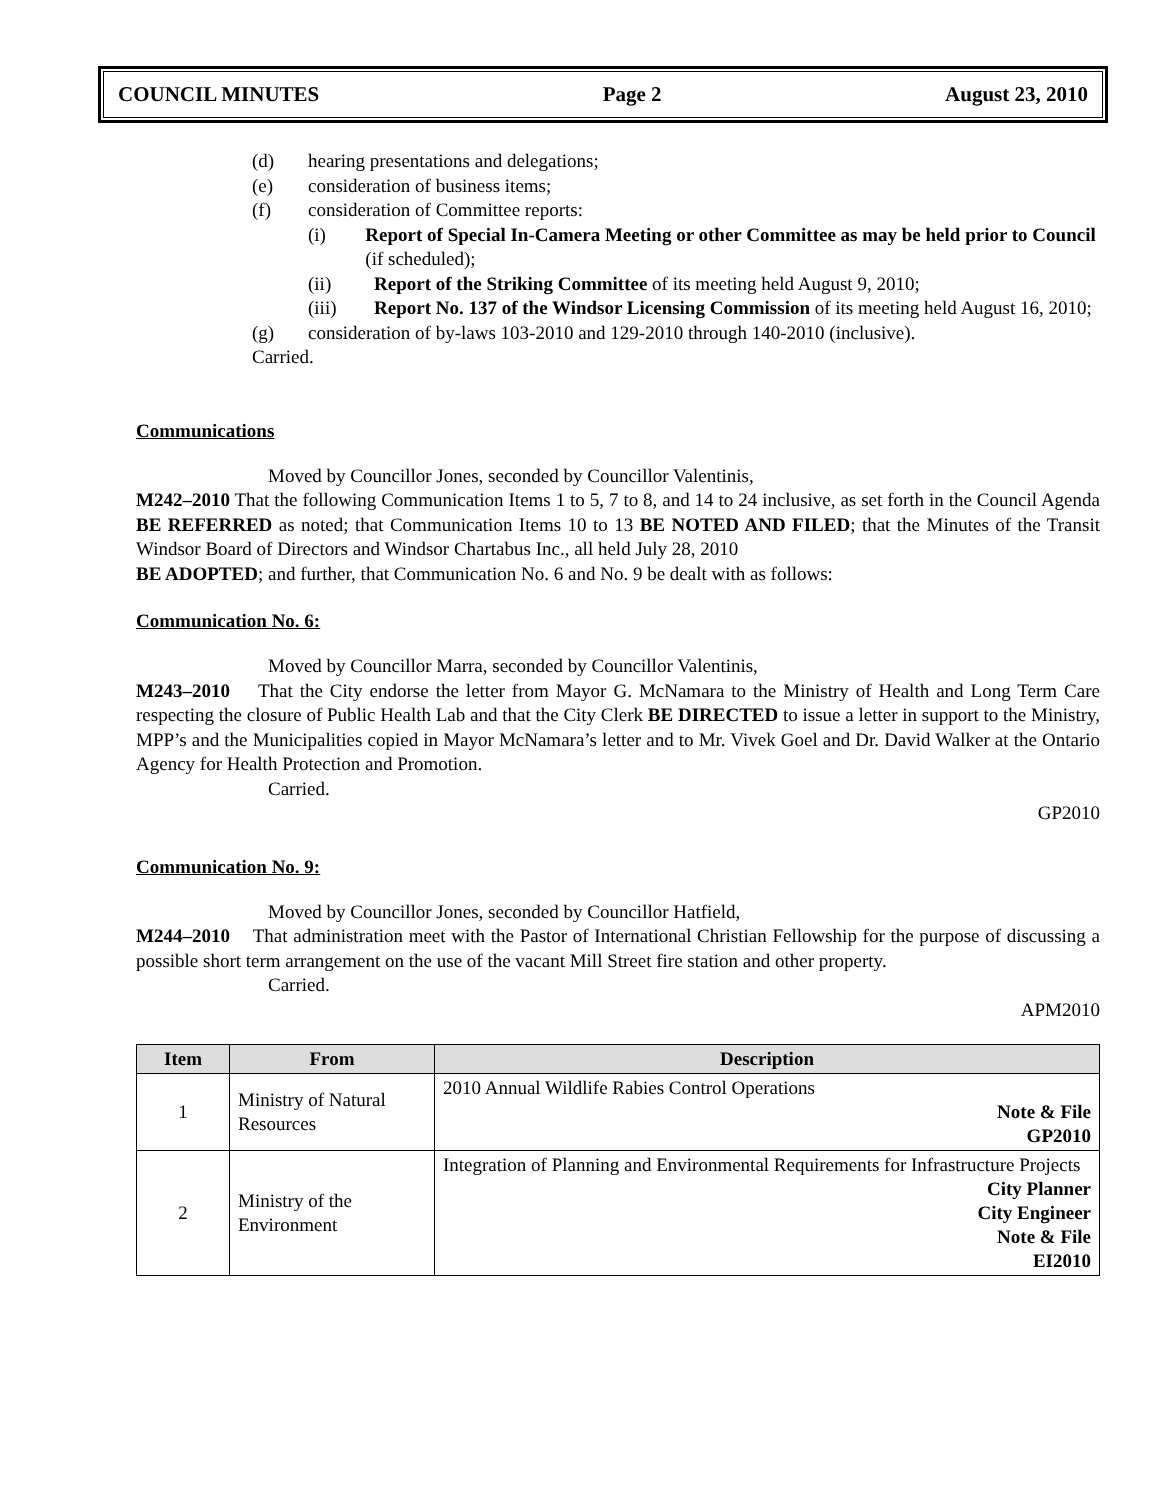COUNCIL MINUTES Page 2 August 23, 2010
(d) hearing presentations and delegations;
(e) consideration of business items;
(f) consideration of Committee reports:
(i) Report of Special In-Camera Meeting or other Committee as may be held prior to Council (if scheduled);
(ii) Report of the Striking Committee of its meeting held August 9, 2010;
(iii) Report No. 137 of the Windsor Licensing Commission of its meeting held August 16, 2010;
(g) consideration of by-laws 103-2010 and 129-2010 through 140-2010 (inclusive).
Carried.
Communications
Moved by Councillor Jones, seconded by Councillor Valentinis,
M242–2010 That the following Communication Items 1 to 5, 7 to 8, and 14 to 24 inclusive, as set forth in the Council Agenda BE REFERRED as noted; that Communication Items 10 to 13 BE NOTED AND FILED; that the Minutes of the Transit Windsor Board of Directors and Windsor Chartabus Inc., all held July 28, 2010
BE ADOPTED; and further, that Communication No. 6 and No. 9 be dealt with as follows:
Communication No. 6:
Moved by Councillor Marra, seconded by Councillor Valentinis,
M243–2010 That the City endorse the letter from Mayor G. McNamara to the Ministry of Health and Long Term Care respecting the closure of Public Health Lab and that the City Clerk BE DIRECTED to issue a letter in support to the Ministry, MPP’s and the Municipalities copied in Mayor McNamara’s letter and to Mr. Vivek Goel and Dr. David Walker at the Ontario Agency for Health Protection and Promotion.
Carried.
GP2010
Communication No. 9:
Moved by Councillor Jones, seconded by Councillor Hatfield,
M244–2010 That administration meet with the Pastor of International Christian Fellowship for the purpose of discussing a possible short term arrangement on the use of the vacant Mill Street fire station and other property.
Carried.
APM2010
| Item | From | Description |
| --- | --- | --- |
| 1 | Ministry of Natural Resources | 2010 Annual Wildlife Rabies Control Operations Note & File GP2010 |
| 2 | Ministry of the Environment | Integration of Planning and Environmental Requirements for Infrastructure Projects City Planner City Engineer Note & File EI2010 |